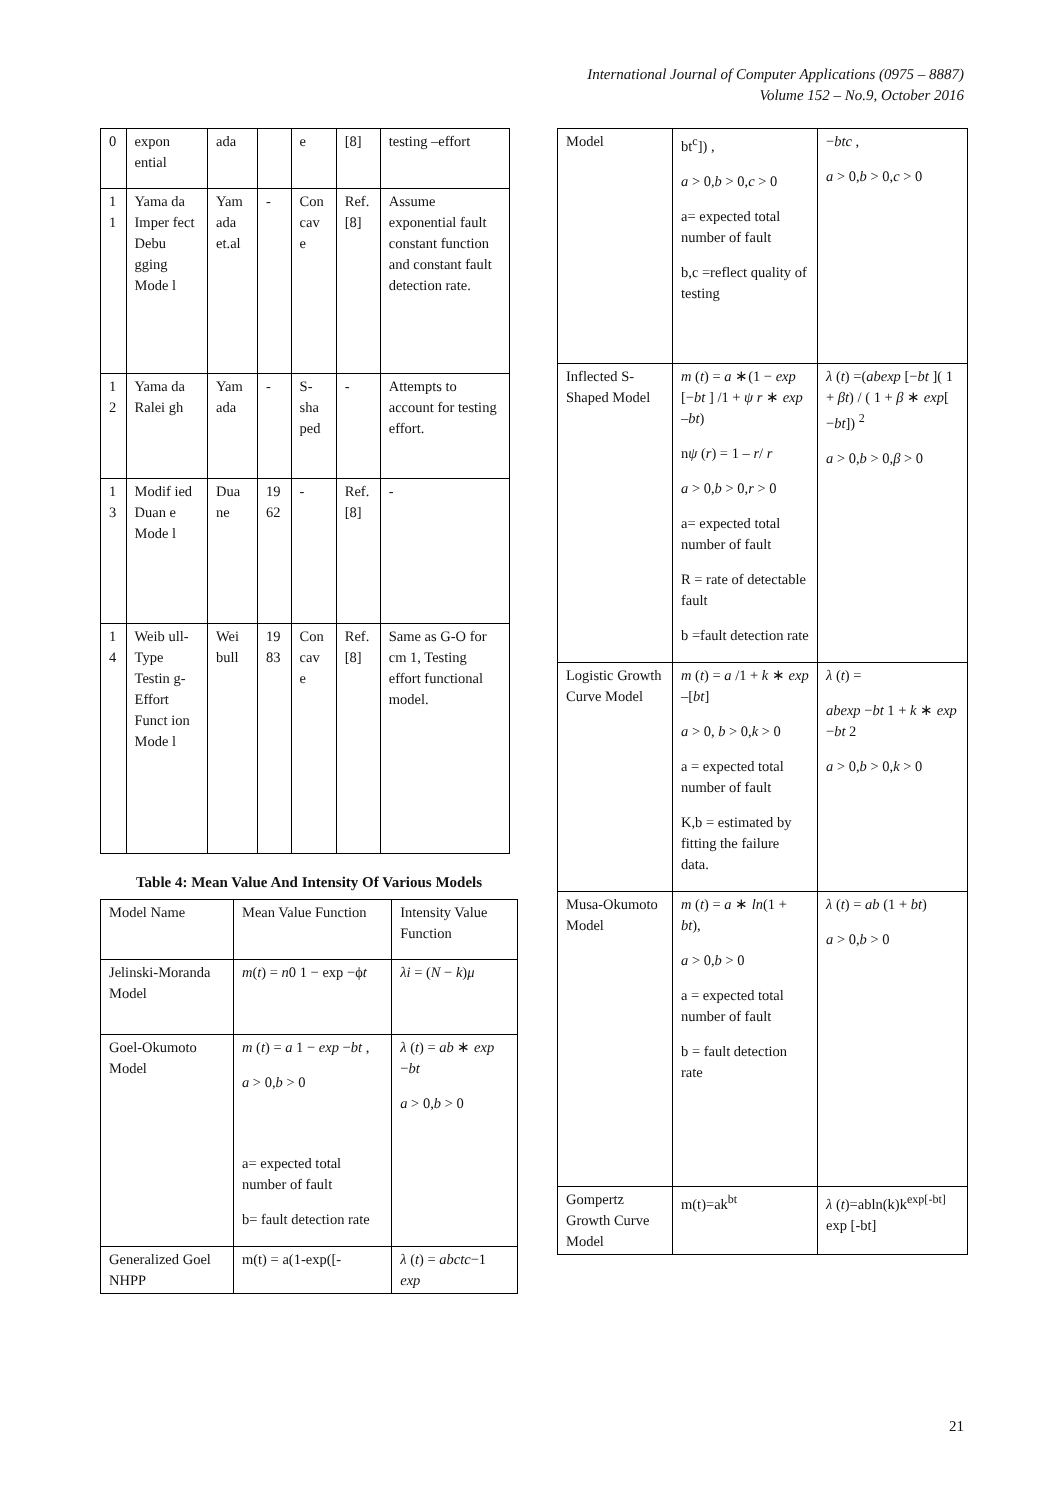International Journal of Computer Applications (0975 – 8887)
Volume 152 – No.9, October 2016
| 0 | expon ential | ada | | e | [8] | testing –effort |
| 1 1 | Yama da Imper fect Debu gging Mode l | Yam ada et.al | - | Con cav e | Ref. [8] | Assume exponential fault constant function and constant fault detection rate. |
| 1 2 | Yama da Ralei gh | Yam ada | - | S-sha ped | - | Attempts to account for testing effort. |
| 1 3 | Modif ied Duan e Mode l | Dua ne | 19 62 | - | Ref. [8] | - |
| 1 4 | Weib ull-Type Testin g-Effort Funct ion Mode l | Wei bull | 19 83 | Con cav e | Ref. [8] | Same as G-O for cm 1, Testing effort functional model. |
Table 4: Mean Value And Intensity Of Various Models
| Model Name | Mean Value Function | Intensity Value Function |
| --- | --- | --- |
| Jelinski-Moranda Model | m ( t ) = n 0 1 − exp −ϕ t | λi = ( N − k ) μ |
| Goel-Okumoto Model | m ( t ) = a 1 − exp − bt , a > 0, b > 0 a= expected total number of fault b= fault detection rate | λ ( t ) = ab ∗ exp − bt a > 0, b > 0 |
| Generalized Goel NHPP | m(t) = a(1-exp([- | λ ( t ) = abctc −1 exp |
| Model | bt<sup>c</sup>]) , a > 0, b > 0, c > 0 a= expected total number of fault b,c =reflect quality of testing | − btc , a > 0, b > 0, c > 0 |
| Inflected S-Shaped Model | m ( t ) = a ∗(1 − exp [− bt ] /1 + ψ r ∗ exp – bt ) n ψ ( r ) = 1 – r / r a > 0, b > 0, r > 0 a= expected total number of fault R = rate of detectable fault b =fault detection rate | λ ( t ) =( abexp [− bt ]( 1 + βt ) / ( 1 + β ∗ exp [ − bt ]) <sup>2</sup> a > 0, b > 0, β > 0 |
| Logistic Growth Curve Model | m ( t ) = a /1 + k ∗ exp –[ bt ] a > 0, b > 0, k > 0 a = expected total number of fault K,b = estimated by fitting the failure data. | λ ( t ) = abexp − bt 1 + k ∗ exp − bt 2 a > 0, b > 0, k > 0 |
| Musa-Okumoto Model | m ( t ) = a ∗ ln (1 + bt ), a > 0, b > 0 a = expected total number of fault b = fault detection rate | λ ( t ) = ab (1 + bt ) a > 0, b > 0 |
| Gompertz Growth Curve Model | m(t)=ak<sup>bt</sup> | λ ( t )=abln(k)k<sup>exp[-bt]</sup> exp [-bt] |
21